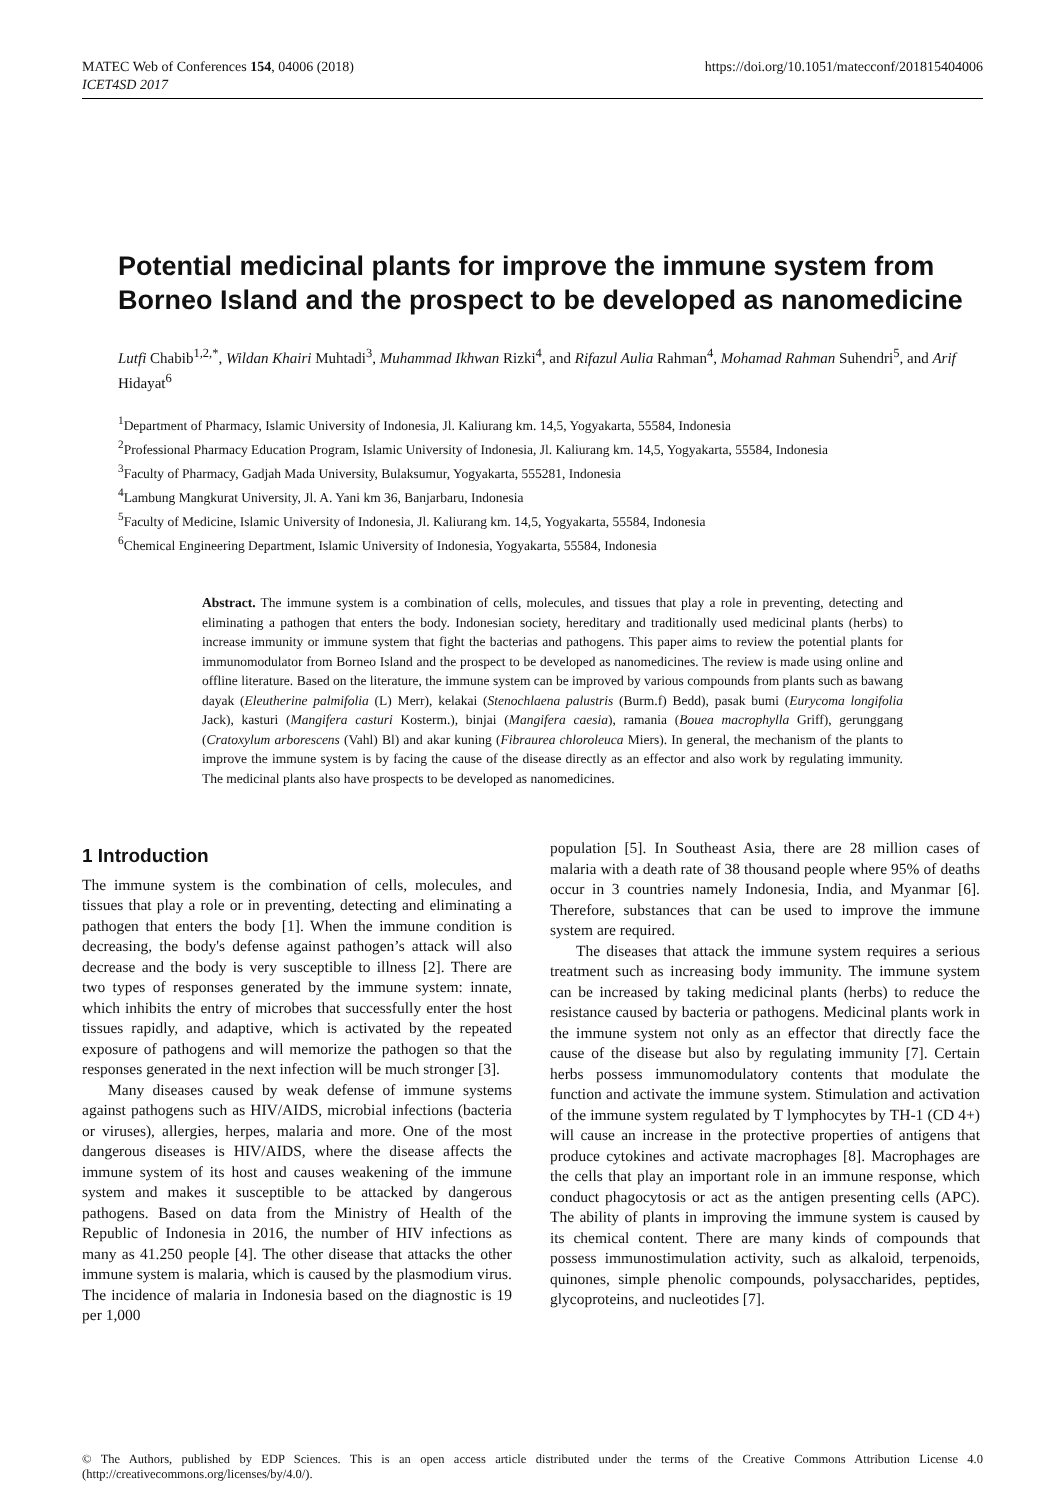MATEC Web of Conferences 154, 04006 (2018)
ICET4SD 2017
https://doi.org/10.1051/matecconf/201815404006
Potential medicinal plants for improve the immune system from Borneo Island and the prospect to be developed as nanomedicine
Lutfi Chabib<sup>1,2,*</sup>, Wildan Khairi Muhtadi<sup>3</sup>, Muhammad Ikhwan Rizki<sup>4</sup>, and Rifazul Aulia Rahman<sup>4</sup>, Mohamad Rahman Suhendri<sup>5</sup>, and Arif Hidayat<sup>6</sup>
<sup>1</sup> Department of Pharmacy, Islamic University of Indonesia, Jl. Kaliurang km. 14,5, Yogyakarta, 55584, Indonesia
<sup>2</sup> Professional Pharmacy Education Program, Islamic University of Indonesia, Jl. Kaliurang km. 14,5, Yogyakarta, 55584, Indonesia
<sup>3</sup> Faculty of Pharmacy, Gadjah Mada University, Bulaksumur, Yogyakarta, 555281, Indonesia
<sup>4</sup> Lambung Mangkurat University, Jl. A. Yani km 36, Banjarbaru, Indonesia
<sup>5</sup> Faculty of Medicine, Islamic University of Indonesia, Jl. Kaliurang km. 14,5, Yogyakarta, 55584, Indonesia
<sup>6</sup> Chemical Engineering Department, Islamic University of Indonesia, Yogyakarta, 55584, Indonesia
Abstract. The immune system is a combination of cells, molecules, and tissues that play a role in preventing, detecting and eliminating a pathogen that enters the body. Indonesian society, hereditary and traditionally used medicinal plants (herbs) to increase immunity or immune system that fight the bacterias and pathogens. This paper aims to review the potential plants for immunomodulator from Borneo Island and the prospect to be developed as nanomedicines. The review is made using online and offline literature. Based on the literature, the immune system can be improved by various compounds from plants such as bawang dayak (Eleutherine palmifolia (L) Merr), kelakai (Stenochlaena palustris (Burm.f) Bedd), pasak bumi (Eurycoma longifolia Jack), kasturi (Mangifera casturi Kosterm.), binjai (Mangifera caesia), ramania (Bouea macrophylla Griff), gerunggang (Cratoxylum arborescens (Vahl) Bl) and akar kuning (Fibraurea chloroleuca Miers). In general, the mechanism of the plants to improve the immune system is by facing the cause of the disease directly as an effector and also work by regulating immunity. The medicinal plants also have prospects to be developed as nanomedicines.
1 Introduction
The immune system is the combination of cells, molecules, and tissues that play a role or in preventing, detecting and eliminating a pathogen that enters the body [1]. When the immune condition is decreasing, the body's defense against pathogen’s attack will also decrease and the body is very susceptible to illness [2]. There are two types of responses generated by the immune system: innate, which inhibits the entry of microbes that successfully enter the host tissues rapidly, and adaptive, which is activated by the repeated exposure of pathogens and will memorize the pathogen so that the responses generated in the next infection will be much stronger [3].
Many diseases caused by weak defense of immune systems against pathogens such as HIV/AIDS, microbial infections (bacteria or viruses), allergies, herpes, malaria and more. One of the most dangerous diseases is HIV/AIDS, where the disease affects the immune system of its host and causes weakening of the immune system and makes it susceptible to be attacked by dangerous pathogens. Based on data from the Ministry of Health of the Republic of Indonesia in 2016, the number of HIV infections as many as 41.250 people [4]. The other disease that attacks the other immune system is malaria, which is caused by the plasmodium virus. The incidence of malaria in Indonesia based on the diagnostic is 19 per 1,000
population [5]. In Southeast Asia, there are 28 million cases of malaria with a death rate of 38 thousand people where 95% of deaths occur in 3 countries namely Indonesia, India, and Myanmar [6]. Therefore, substances that can be used to improve the immune system are required.
The diseases that attack the immune system requires a serious treatment such as increasing body immunity. The immune system can be increased by taking medicinal plants (herbs) to reduce the resistance caused by bacteria or pathogens. Medicinal plants work in the immune system not only as an effector that directly face the cause of the disease but also by regulating immunity [7]. Certain herbs possess immunomodulatory contents that modulate the function and activate the immune system. Stimulation and activation of the immune system regulated by T lymphocytes by TH-1 (CD 4+) will cause an increase in the protective properties of antigens that produce cytokines and activate macrophages [8]. Macrophages are the cells that play an important role in an immune response, which conduct phagocytosis or act as the antigen presenting cells (APC). The ability of plants in improving the immune system is caused by its chemical content. There are many kinds of compounds that possess immunostimulation activity, such as alkaloid, terpenoids, quinones, simple phenolic compounds, polysaccharides, peptides, glycoproteins, and nucleotides [7].
© The Authors, published by EDP Sciences. This is an open access article distributed under the terms of the Creative Commons Attribution License 4.0 (http://creativecommons.org/licenses/by/4.0/).